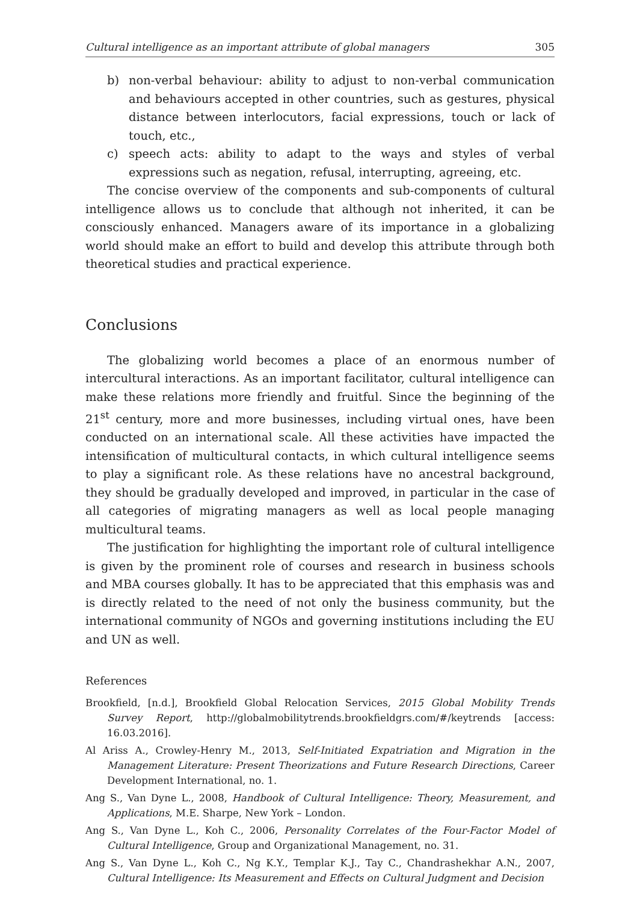Cultural intelligence as an important attribute of global managers 305
b) non-verbal behaviour: ability to adjust to non-verbal communication and behaviours accepted in other countries, such as gestures, physical distance between interlocutors, facial expressions, touch or lack of touch, etc.,
c) speech acts: ability to adapt to the ways and styles of verbal expressions such as negation, refusal, interrupting, agreeing, etc.
The concise overview of the components and sub-components of cultural intelligence allows us to conclude that although not inherited, it can be consciously enhanced. Managers aware of its importance in a globalizing world should make an effort to build and develop this attribute through both theoretical studies and practical experience.
Conclusions
The globalizing world becomes a place of an enormous number of intercultural interactions. As an important facilitator, cultural intelligence can make these relations more friendly and fruitful. Since the beginning of the 21<sup>st</sup> century, more and more businesses, including virtual ones, have been conducted on an international scale. All these activities have impacted the intensification of multicultural contacts, in which cultural intelligence seems to play a significant role. As these relations have no ancestral background, they should be gradually developed and improved, in particular in the case of all categories of migrating managers as well as local people managing multicultural teams.
The justification for highlighting the important role of cultural intelligence is given by the prominent role of courses and research in business schools and MBA courses globally. It has to be appreciated that this emphasis was and is directly related to the need of not only the business community, but the international community of NGOs and governing institutions including the EU and UN as well.
References
Brookfield, [n.d.], Brookfield Global Relocation Services, 2015 Global Mobility Trends Survey Report, http://globalmobilitytrends.brookfieldgrs.com/#/keytrends [access: 16.03.2016].
Al Ariss A., Crowley-Henry M., 2013, Self-Initiated Expatriation and Migration in the Management Literature: Present Theorizations and Future Research Directions, Career Development International, no. 1.
Ang S., Van Dyne L., 2008, Handbook of Cultural Intelligence: Theory, Measurement, and Applications, M.E. Sharpe, New York – London.
Ang S., Van Dyne L., Koh C., 2006, Personality Correlates of the Four-Factor Model of Cultural Intelligence, Group and Organizational Management, no. 31.
Ang S., Van Dyne L., Koh C., Ng K.Y., Templar K.J., Tay C., Chandrashekhar A.N., 2007, Cultural Intelligence: Its Measurement and Effects on Cultural Judgment and Decision